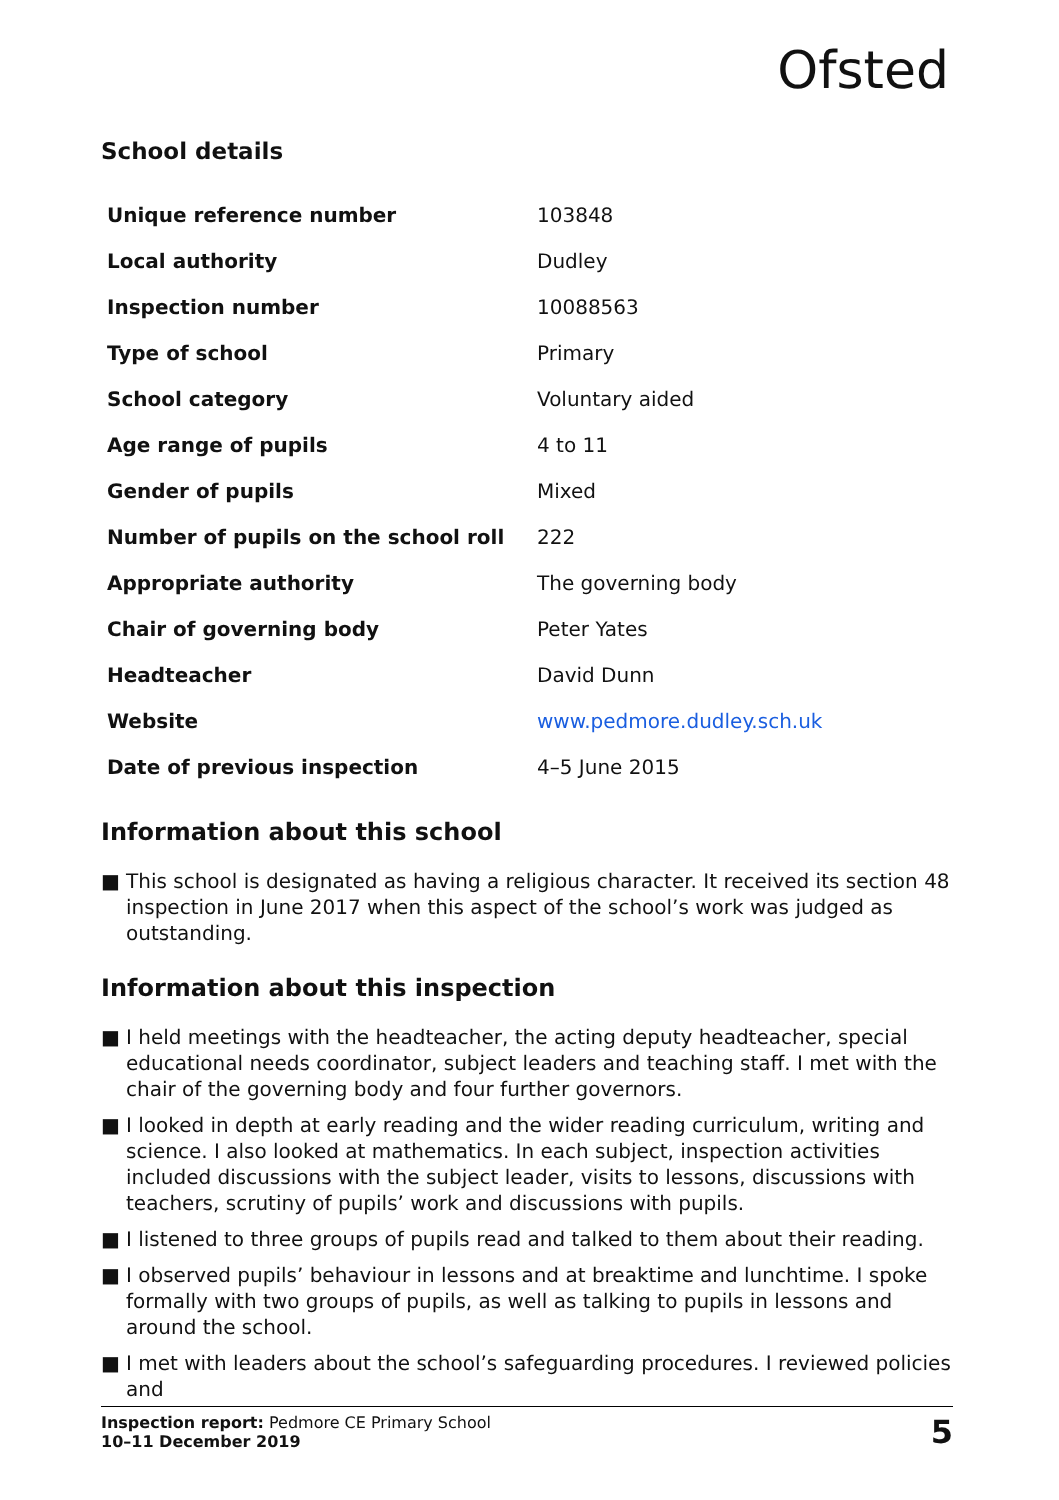Ofsted
School details
| Unique reference number | 103848 |
| Local authority | Dudley |
| Inspection number | 10088563 |
| Type of school | Primary |
| School category | Voluntary aided |
| Age range of pupils | 4 to 11 |
| Gender of pupils | Mixed |
| Number of pupils on the school roll | 222 |
| Appropriate authority | The governing body |
| Chair of governing body | Peter Yates |
| Headteacher | David Dunn |
| Website | www.pedmore.dudley.sch.uk |
| Date of previous inspection | 4–5 June 2015 |
Information about this school
■ This school is designated as having a religious character. It received its section 48 inspection in June 2017 when this aspect of the school’s work was judged as outstanding.
Information about this inspection
■ I held meetings with the headteacher, the acting deputy headteacher, special educational needs coordinator, subject leaders and teaching staff. I met with the chair of the governing body and four further governors.
■ I looked in depth at early reading and the wider reading curriculum, writing and science. I also looked at mathematics. In each subject, inspection activities included discussions with the subject leader, visits to lessons, discussions with teachers, scrutiny of pupils’ work and discussions with pupils.
■ I listened to three groups of pupils read and talked to them about their reading.
■ I observed pupils’ behaviour in lessons and at breaktime and lunchtime. I spoke formally with two groups of pupils, as well as talking to pupils in lessons and around the school.
■ I met with leaders about the school’s safeguarding procedures. I reviewed policies and
Inspection report: Pedmore CE Primary School
10–11 December 2019
5